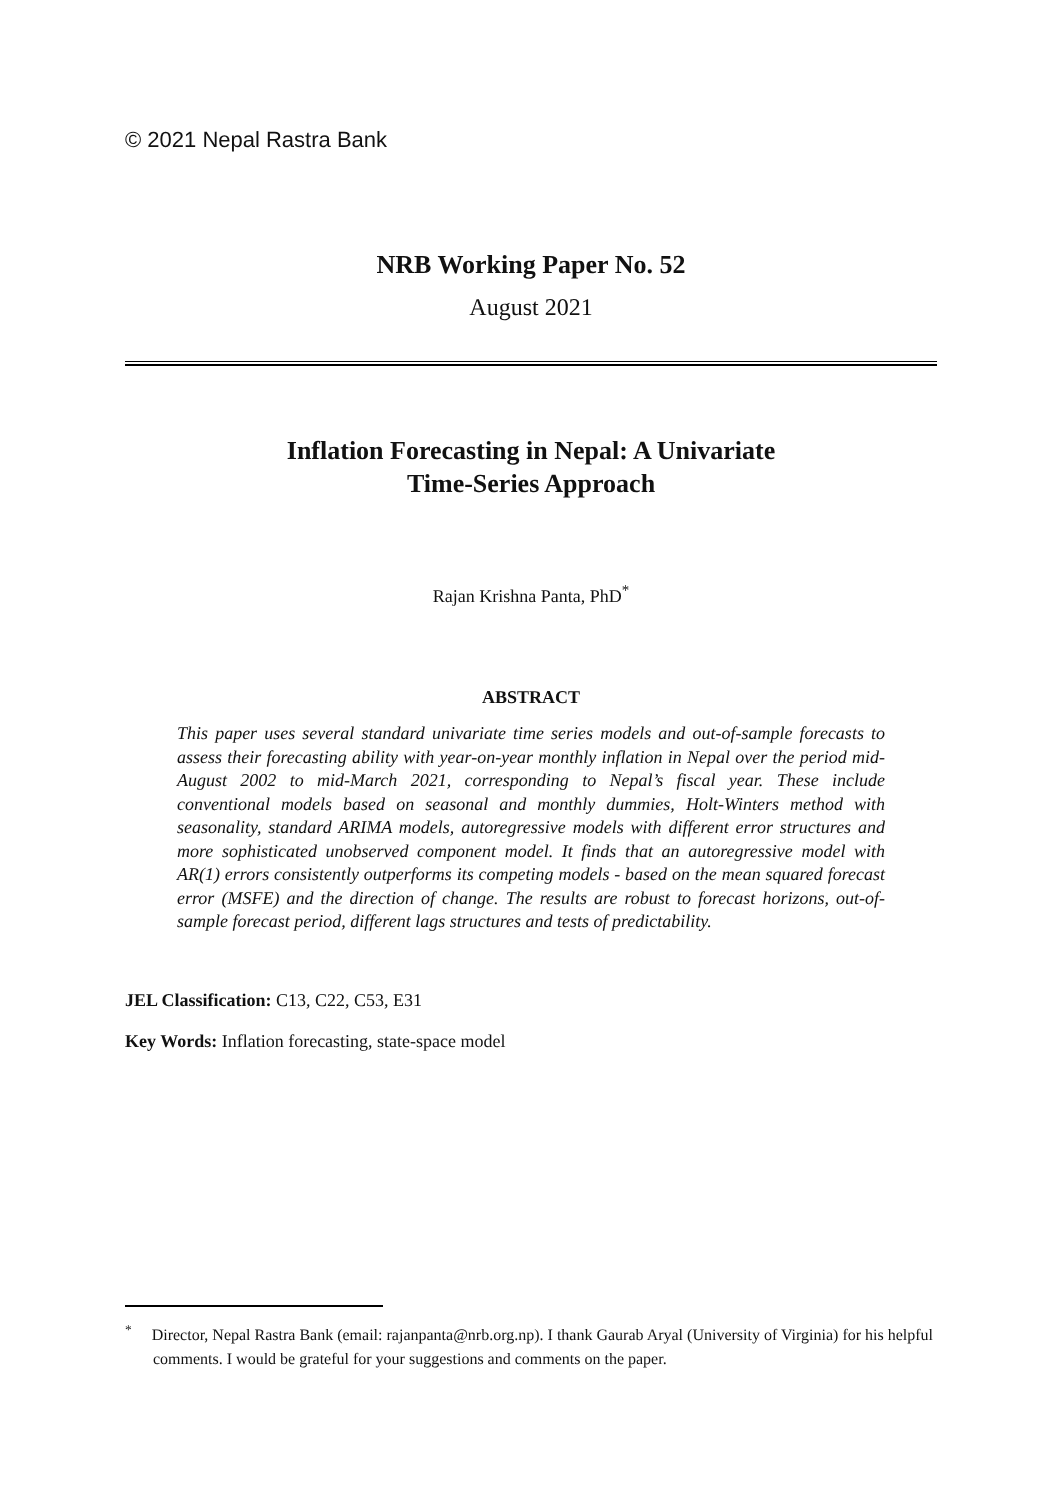© 2021 Nepal Rastra Bank
NRB Working Paper No. 52
August 2021
Inflation Forecasting in Nepal: A Univariate
Time-Series Approach
Rajan Krishna Panta, PhD<sup>*</sup>
ABSTRACT
This paper uses several standard univariate time series models and out-of-sample forecasts to assess their forecasting ability with year-on-year monthly inflation in Nepal over the period mid-August 2002 to mid-March 2021, corresponding to Nepal’s fiscal year. These include conventional models based on seasonal and monthly dummies, Holt-Winters method with seasonality, standard ARIMA models, autoregressive models with different error structures and more sophisticated unobserved component model. It finds that an autoregressive model with AR(1) errors consistently outperforms its competing models - based on the mean squared forecast error (MSFE) and the direction of change. The results are robust to forecast horizons, out-of-sample forecast period, different lags structures and tests of predictability.
JEL Classification: C13, C22, C53, E31
Key Words: Inflation forecasting, state-space model
<sup>*</sup> Director, Nepal Rastra Bank (email: rajanpanta@nrb.org.np). I thank Gaurab Aryal (University of Virginia) for his helpful comments. I would be grateful for your suggestions and comments on the paper.